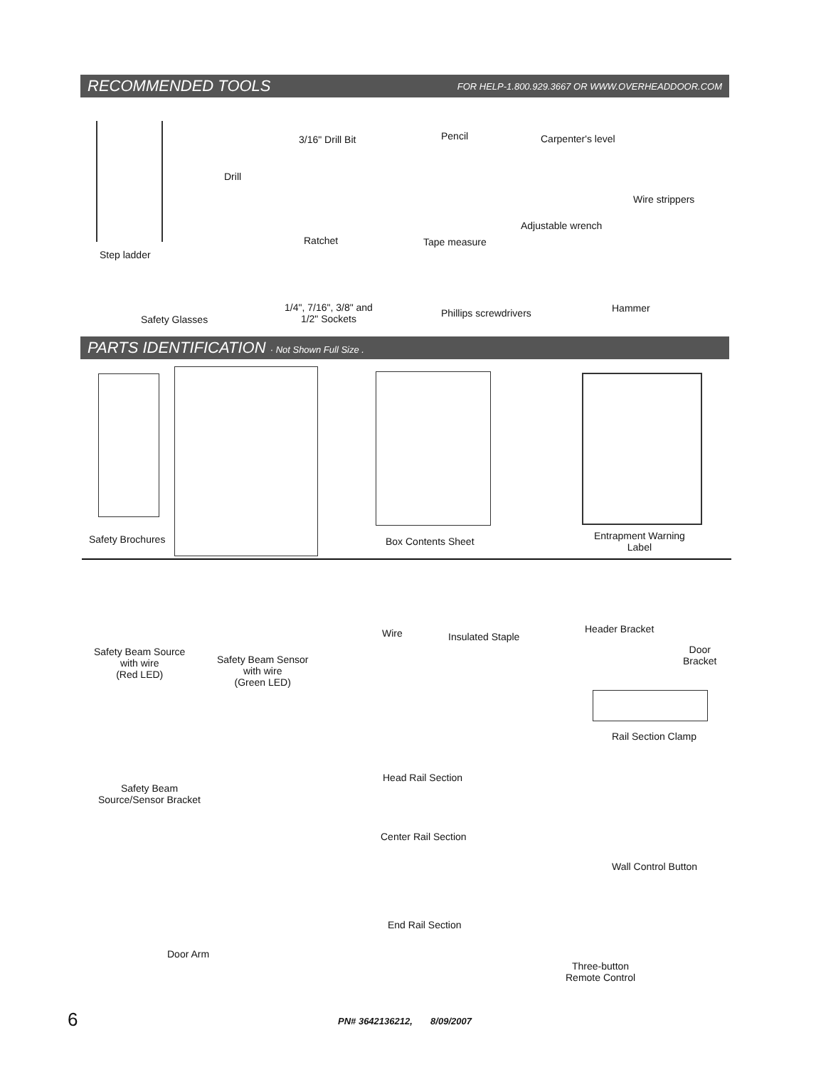RECOMMENDED TOOLS FOR HELP-1.800.929.3667 OR WWW.OVERHEADDOOR.COM
Step ladder
Drill
3/16" Drill Bit Pencil Carpenter's level
Wire strippers
Ratchet Tape measure
Adjustable wrench
Safety Glasses
1/4", 7/16", 3/8" and
1/2" Sockets
Phillips screwdrivers Hammer
PARTS IDENTIFICATION · Not Shown Full Size .
Safety Brochures Box Contents Sheet
Entrapment Warning
Label
Safety Beam Source
with wire
(Red LED)
Safety Beam Sensor
with wire
(Green LED)
Wire Insulated Staple
Header Bracket
Door
Bracket
Rail Section Clamp
Safety Beam
Source/Sensor Bracket
Head Rail Section
Center Rail Section
Wall Control Button
End Rail Section
Door Arm
Three-button
Remote Control
6
PN# 3642136212, 8/09/2007